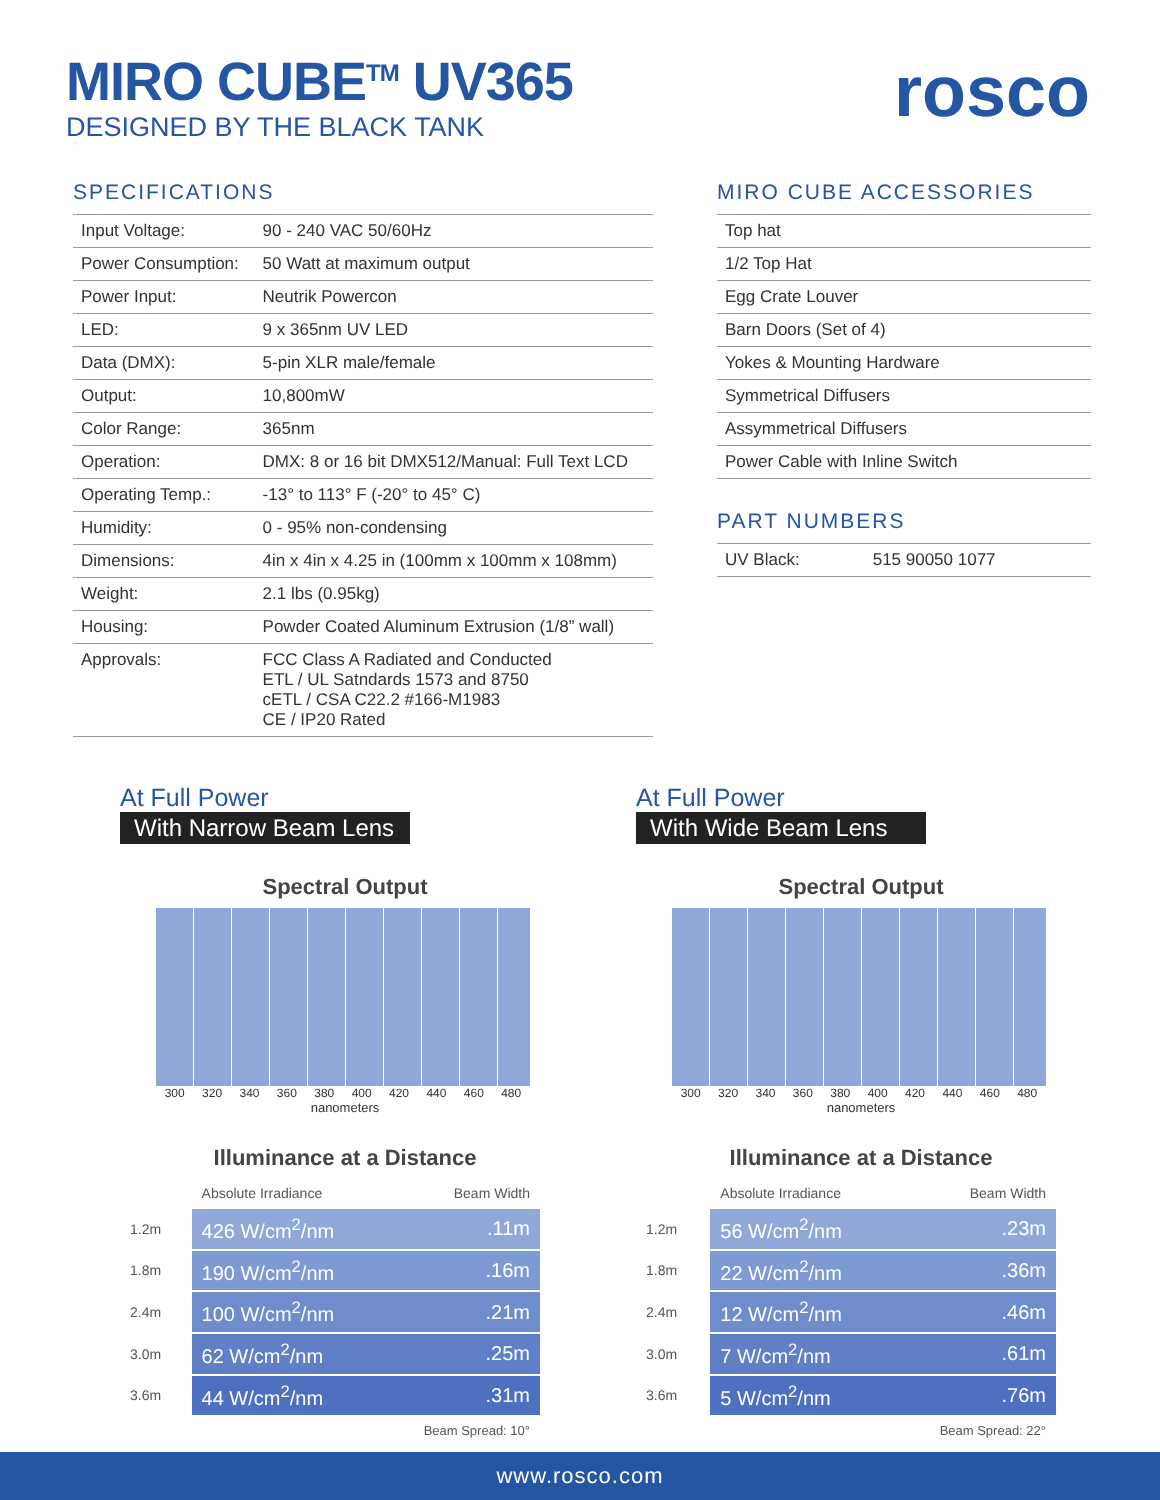MIRO CUBE<sup>TM</sup> UV365
DESIGNED BY THE BLACK TANK
rosco
SPECIFICATIONS
| Input Voltage: | 90 - 240 VAC 50/60Hz |
| Power Consumption: | 50 Watt at maximum output |
| Power Input: | Neutrik Powercon |
| LED: | 9 x 365nm UV LED |
| Data (DMX): | 5-pin XLR male/female |
| Output: | 10,800mW |
| Color Range: | 365nm |
| Operation: | DMX: 8 or 16 bit DMX512/Manual: Full Text LCD |
| Operating Temp.: | -13° to 113° F (-20° to 45° C) |
| Humidity: | 0 - 95% non-condensing |
| Dimensions: | 4in x 4in x 4.25 in (100mm x 100mm x 108mm) |
| Weight: | 2.1 lbs (0.95kg) |
| Housing: | Powder Coated Aluminum Extrusion (1/8” wall) |
| Approvals: | FCC Class A Radiated and Conducted ETL / UL Satndards 1573 and 8750 cETL / CSA C22.2 #166-M1983 CE / IP20 Rated |
MIRO CUBE ACCESSORIES
| Top hat |
| 1/2 Top Hat |
| Egg Crate Louver |
| Barn Doors (Set of 4) |
| Yokes & Mounting Hardware |
| Symmetrical Diffusers |
| Assymmetrical Diffusers |
| Power Cable with Inline Switch |
PART NUMBERS
| UV Black: | 515 90050 1077 |
At Full Power
With Narrow Beam Lens
Spectral Output
300 320 340 360 380 400 420 440 460 480
nanometers
Illuminance at a Distance
| | Absolute Irradiance | Beam Width |
| 1.2m | 426 W/cm<sup>2</sup>/nm | .11m |
| 1.8m | 190 W/cm<sup>2</sup>/nm | .16m |
| 2.4m | 100 W/cm<sup>2</sup>/nm | .21m |
| 3.0m | 62 W/cm<sup>2</sup>/nm | .25m |
| 3.6m | 44 W/cm<sup>2</sup>/nm | .31m |
| Beam Spread: 10° | | |
At Full Power
With Wide Beam Lens
Spectral Output
300 320 340 360 380 400 420 440 460 480
nanometers
Illuminance at a Distance
| | Absolute Irradiance | Beam Width |
| 1.2m | 56 W/cm<sup>2</sup>/nm | .23m |
| 1.8m | 22 W/cm<sup>2</sup>/nm | .36m |
| 2.4m | 12 W/cm<sup>2</sup>/nm | .46m |
| 3.0m | 7 W/cm<sup>2</sup>/nm | .61m |
| 3.6m | 5 W/cm<sup>2</sup>/nm | .76m |
| Beam Spread: 22° | | |
www.rosco.com